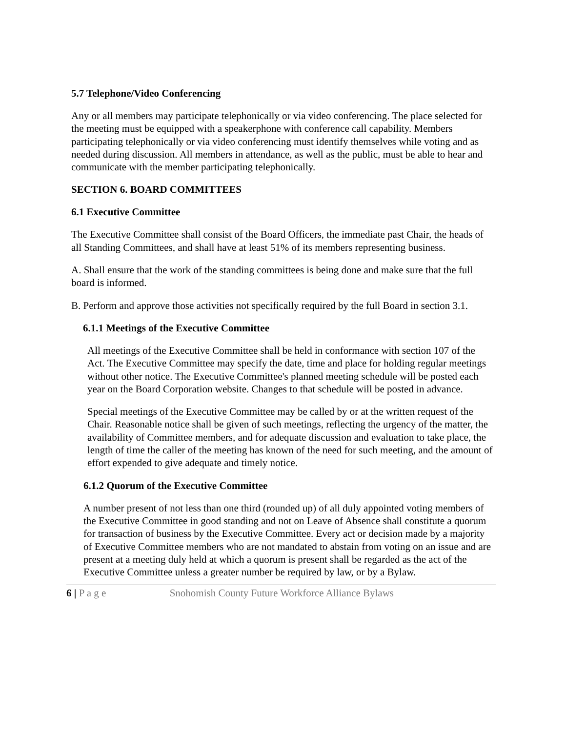5.7 Telephone/Video Conferencing
Any or all members may participate telephonically or via video conferencing. The place selected for the meeting must be equipped with a speakerphone with conference call capability. Members participating telephonically or via video conferencing must identify themselves while voting and as needed during discussion. All members in attendance, as well as the public, must be able to hear and communicate with the member participating telephonically.
SECTION 6. BOARD COMMITTEES
6.1 Executive Committee
The Executive Committee shall consist of the Board Officers, the immediate past Chair, the heads of all Standing Committees, and shall have at least 51% of its members representing business.
A. Shall ensure that the work of the standing committees is being done and make sure that the full board is informed.
B. Perform and approve those activities not specifically required by the full Board in section 3.1.
6.1.1 Meetings of the Executive Committee
All meetings of the Executive Committee shall be held in conformance with section 107 of the Act. The Executive Committee may specify the date, time and place for holding regular meetings without other notice. The Executive Committee's planned meeting schedule will be posted each year on the Board Corporation website. Changes to that schedule will be posted in advance.
Special meetings of the Executive Committee may be called by or at the written request of the Chair. Reasonable notice shall be given of such meetings, reflecting the urgency of the matter, the availability of Committee members, and for adequate discussion and evaluation to take place, the length of time the caller of the meeting has known of the need for such meeting, and the amount of effort expended to give adequate and timely notice.
6.1.2 Quorum of the Executive Committee
A number present of not less than one third (rounded up) of all duly appointed voting members of the Executive Committee in good standing and not on Leave of Absence shall constitute a quorum for transaction of business by the Executive Committee. Every act or decision made by a majority of Executive Committee members who are not mandated to abstain from voting on an issue and are present at a meeting duly held at which a quorum is present shall be regarded as the act of the Executive Committee unless a greater number be required by law, or by a Bylaw.
6 | P a g e Snohomish County Future Workforce Alliance Bylaws